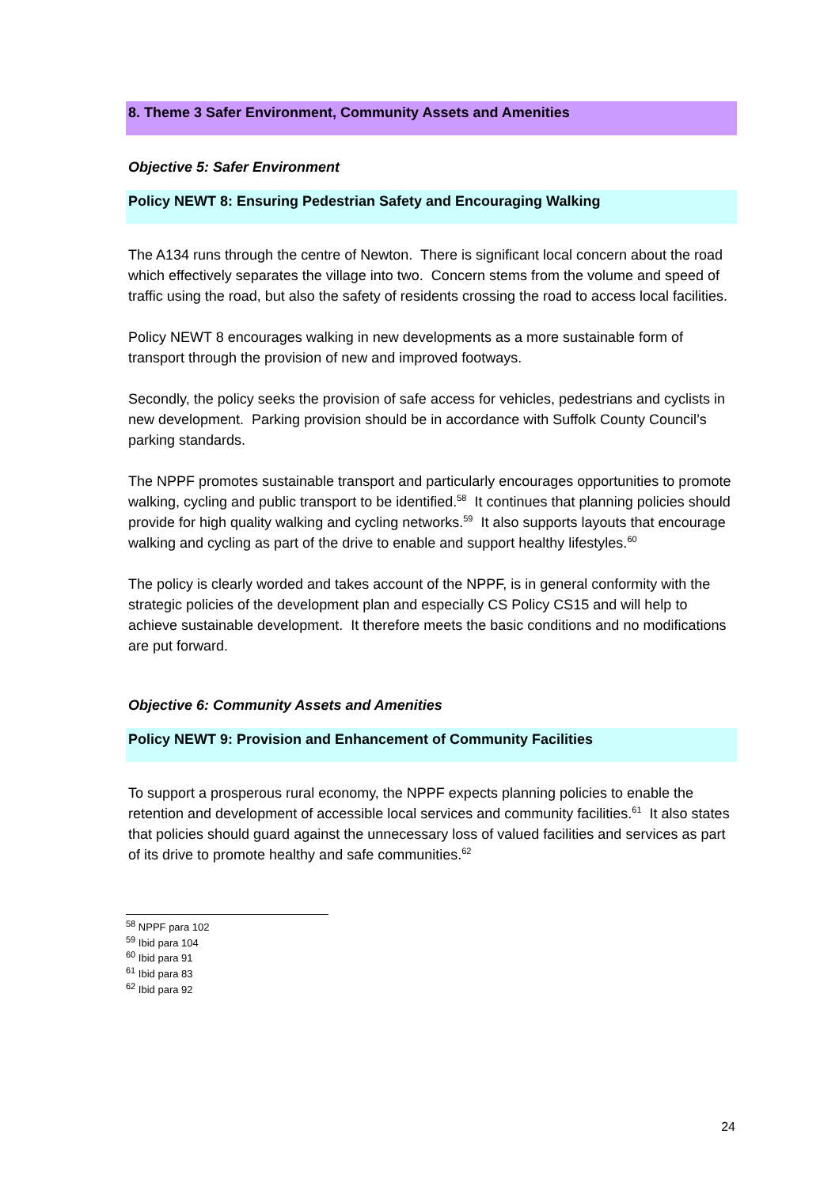8. Theme 3 Safer Environment, Community Assets and Amenities
Objective 5: Safer Environment
Policy NEWT 8: Ensuring Pedestrian Safety and Encouraging Walking
The A134 runs through the centre of Newton. There is significant local concern about the road which effectively separates the village into two. Concern stems from the volume and speed of traffic using the road, but also the safety of residents crossing the road to access local facilities.
Policy NEWT 8 encourages walking in new developments as a more sustainable form of transport through the provision of new and improved footways.
Secondly, the policy seeks the provision of safe access for vehicles, pedestrians and cyclists in new development. Parking provision should be in accordance with Suffolk County Council’s parking standards.
The NPPF promotes sustainable transport and particularly encourages opportunities to promote walking, cycling and public transport to be identified.<sup>58</sup> It continues that planning policies should provide for high quality walking and cycling networks.<sup>59</sup> It also supports layouts that encourage walking and cycling as part of the drive to enable and support healthy lifestyles.<sup>60</sup>
The policy is clearly worded and takes account of the NPPF, is in general conformity with the strategic policies of the development plan and especially CS Policy CS15 and will help to achieve sustainable development. It therefore meets the basic conditions and no modifications are put forward.
Objective 6: Community Assets and Amenities
Policy NEWT 9: Provision and Enhancement of Community Facilities
To support a prosperous rural economy, the NPPF expects planning policies to enable the retention and development of accessible local services and community facilities.<sup>61</sup> It also states that policies should guard against the unnecessary loss of valued facilities and services as part of its drive to promote healthy and safe communities.<sup>62</sup>
<sup>58</sup> NPPF para 102
<sup>59</sup> Ibid para 104
<sup>60</sup> Ibid para 91
<sup>61</sup> Ibid para 83
<sup>62</sup> Ibid para 92
24